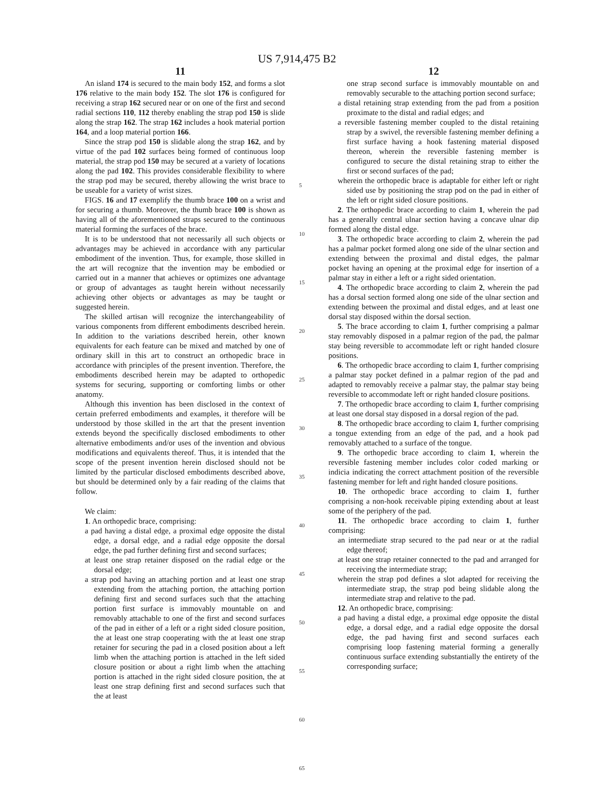US 7,914,475 B2
11
An island 174 is secured to the main body 152, and forms a slot 176 relative to the main body 152. The slot 176 is configured for receiving a strap 162 secured near or on one of the first and second radial sections 110, 112 thereby enabling the strap pod 150 is slide along the strap 162. The strap 162 includes a hook material portion 164, and a loop material portion 166.
Since the strap pod 150 is slidable along the strap 162, and by virtue of the pad 102 surfaces being formed of continuous loop material, the strap pod 150 may be secured at a variety of locations along the pad 102. This provides considerable flexibility to where the strap pod may be secured, thereby allowing the wrist brace to be useable for a variety of wrist sizes.
FIGS. 16 and 17 exemplify the thumb brace 100 on a wrist and for securing a thumb. Moreover, the thumb brace 100 is shown as having all of the aforementioned straps secured to the continuous material forming the surfaces of the brace.
It is to be understood that not necessarily all such objects or advantages may be achieved in accordance with any particular embodiment of the invention. Thus, for example, those skilled in the art will recognize that the invention may be embodied or carried out in a manner that achieves or optimizes one advantage or group of advantages as taught herein without necessarily achieving other objects or advantages as may be taught or suggested herein.
The skilled artisan will recognize the interchangeability of various components from different embodiments described herein. In addition to the variations described herein, other known equivalents for each feature can be mixed and matched by one of ordinary skill in this art to construct an orthopedic brace in accordance with principles of the present invention. Therefore, the embodiments described herein may be adapted to orthopedic systems for securing, supporting or comforting limbs or other anatomy.
Although this invention has been disclosed in the context of certain preferred embodiments and examples, it therefore will be understood by those skilled in the art that the present invention extends beyond the specifically disclosed embodiments to other alternative embodiments and/or uses of the invention and obvious modifications and equivalents thereof. Thus, it is intended that the scope of the present invention herein disclosed should not be limited by the particular disclosed embodiments described above, but should be determined only by a fair reading of the claims that follow.
We claim:
1. An orthopedic brace, comprising:
a pad having a distal edge, a proximal edge opposite the distal edge, a dorsal edge, and a radial edge opposite the dorsal edge, the pad further defining first and second surfaces;
at least one strap retainer disposed on the radial edge or the dorsal edge;
a strap pod having an attaching portion and at least one strap extending from the attaching portion, the attaching portion defining first and second surfaces such that the attaching portion first surface is immovably mountable on and removably attachable to one of the first and second surfaces of the pad in either of a left or a right sided closure position, the at least one strap cooperating with the at least one strap retainer for securing the pad in a closed position about a left limb when the attaching portion is attached in the left sided closure position or about a right limb when the attaching portion is attached in the right sided closure position, the at least one strap defining first and second surfaces such that the at least
5
10
15
20
25
30
35
40
45
50
55
60
65
12
one strap second surface is immovably mountable on and removably securable to the attaching portion second surface;
a distal retaining strap extending from the pad from a position proximate to the distal and radial edges; and
a reversible fastening member coupled to the distal retaining strap by a swivel, the reversible fastening member defining a first surface having a hook fastening material disposed thereon, wherein the reversible fastening member is configured to secure the distal retaining strap to either the first or second surfaces of the pad;
wherein the orthopedic brace is adaptable for either left or right sided use by positioning the strap pod on the pad in either of the left or right sided closure positions.
2. The orthopedic brace according to claim 1, wherein the pad has a generally central ulnar section having a concave ulnar dip formed along the distal edge.
3. The orthopedic brace according to claim 2, wherein the pad has a palmar pocket formed along one side of the ulnar section and extending between the proximal and distal edges, the palmar pocket having an opening at the proximal edge for insertion of a palmar stay in either a left or a right sided orientation.
4. The orthopedic brace according to claim 2, wherein the pad has a dorsal section formed along one side of the ulnar section and extending between the proximal and distal edges, and at least one dorsal stay disposed within the dorsal section.
5. The brace according to claim 1, further comprising a palmar stay removably disposed in a palmar region of the pad, the palmar stay being reversible to accommodate left or right handed closure positions.
6. The orthopedic brace according to claim 1, further comprising a palmar stay pocket defined in a palmar region of the pad and adapted to removably receive a palmar stay, the palmar stay being reversible to accommodate left or right handed closure positions.
7. The orthopedic brace according to claim 1, further comprising at least one dorsal stay disposed in a dorsal region of the pad.
8. The orthopedic brace according to claim 1, further comprising a tongue extending from an edge of the pad, and a hook pad removably attached to a surface of the tongue.
9. The orthopedic brace according to claim 1, wherein the reversible fastening member includes color coded marking or indicia indicating the correct attachment position of the reversible fastening member for left and right handed closure positions.
10. The orthopedic brace according to claim 1, further comprising a non-hook receivable piping extending about at least some of the periphery of the pad.
11. The orthopedic brace according to claim 1, further comprising:
an intermediate strap secured to the pad near or at the radial edge thereof;
at least one strap retainer connected to the pad and arranged for receiving the intermediate strap;
wherein the strap pod defines a slot adapted for receiving the intermediate strap, the strap pod being slidable along the intermediate strap and relative to the pad.
12. An orthopedic brace, comprising:
a pad having a distal edge, a proximal edge opposite the distal edge, a dorsal edge, and a radial edge opposite the dorsal edge, the pad having first and second surfaces each comprising loop fastening material forming a generally continuous surface extending substantially the entirety of the corresponding surface;